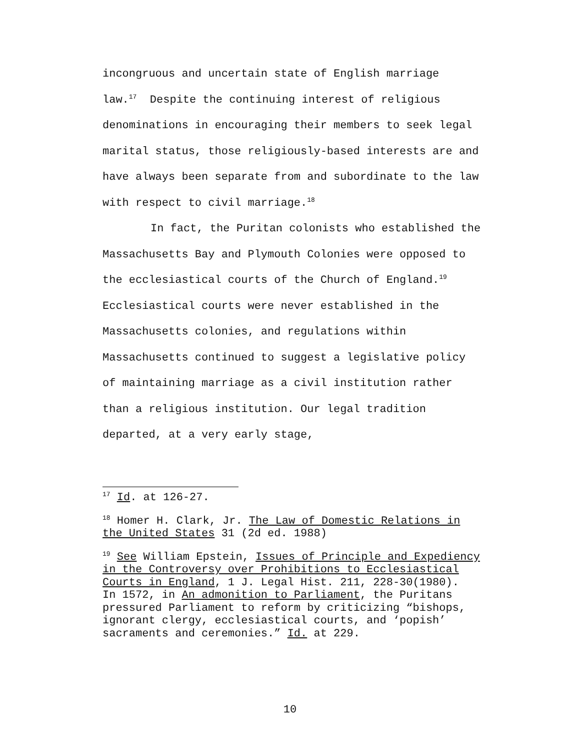incongruous and uncertain state of English marriage law.<sup>17</sup> Despite the continuing interest of religious denominations in encouraging their members to seek legal marital status, those religiously-based interests are and have always been separate from and subordinate to the law with respect to civil marriage.<sup>18</sup>
In fact, the Puritan colonists who established the Massachusetts Bay and Plymouth Colonies were opposed to the ecclesiastical courts of the Church of England.<sup>19</sup> Ecclesiastical courts were never established in the Massachusetts colonies, and regulations within Massachusetts continued to suggest a legislative policy of maintaining marriage as a civil institution rather than a religious institution. Our legal tradition departed, at a very early stage,
<sup>17</sup> Id. at 126-27.
<sup>18</sup> Homer H. Clark, Jr. The Law of Domestic Relations in the United States 31 (2d ed. 1988)
<sup>19</sup> See William Epstein, Issues of Principle and Expediency in the Controversy over Prohibitions to Ecclesiastical Courts in England, 1 J. Legal Hist. 211, 228-30(1980). In 1572, in An admonition to Parliament, the Puritans pressured Parliament to reform by criticizing “bishops, ignorant clergy, ecclesiastical courts, and ‘popish’ sacraments and ceremonies.” Id. at 229.
10